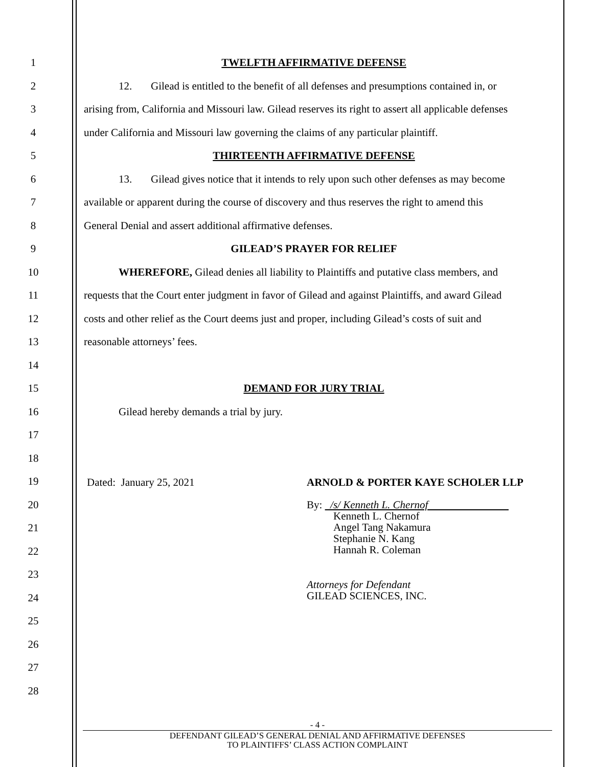1 TWELFTH AFFIRMATIVE DEFENSE
2
12. Gilead is entitled to the benefit of all defenses and presumptions contained in, or
3
arising from, California and Missouri law. Gilead reserves its right to assert all applicable defenses
4
under California and Missouri law governing the claims of any particular plaintiff.
5 THIRTEENTH AFFIRMATIVE DEFENSE
6
13. Gilead gives notice that it intends to rely upon such other defenses as may become
7
available or apparent during the course of discovery and thus reserves the right to amend this
8 General Denial and assert additional affirmative defenses.
9 GILEAD’S PRAYER FOR RELIEF
10
WHEREFORE, Gilead denies all liability to Plaintiffs and putative class members, and
11
requests that the Court enter judgment in favor of Gilead and against Plaintiffs, and award Gilead
12
costs and other relief as the Court deems just and proper, including Gilead’s costs of suit and
13 reasonable attorneys’ fees.
14
15 DEMAND FOR JURY TRIAL
16 Gilead hereby demands a trial by jury.
17
18
19
20
21
22
23
24
25
26
27
28
Dated: January 25, 2021 ARNOLD & PORTER KAYE SCHOLER LLP
By: /s/ Kenneth L. Chernof
Kenneth L. Chernof
Angel Tang Nakamura
Stephanie N. Kang
Hannah R. Coleman
Attorneys for Defendant
GILEAD SCIENCES, INC.
- 4 -
DEFENDANT GILEAD’S GENERAL DENIAL AND AFFIRMATIVE DEFENSES
TO PLAINTIFFS’ CLASS ACTION COMPLAINT